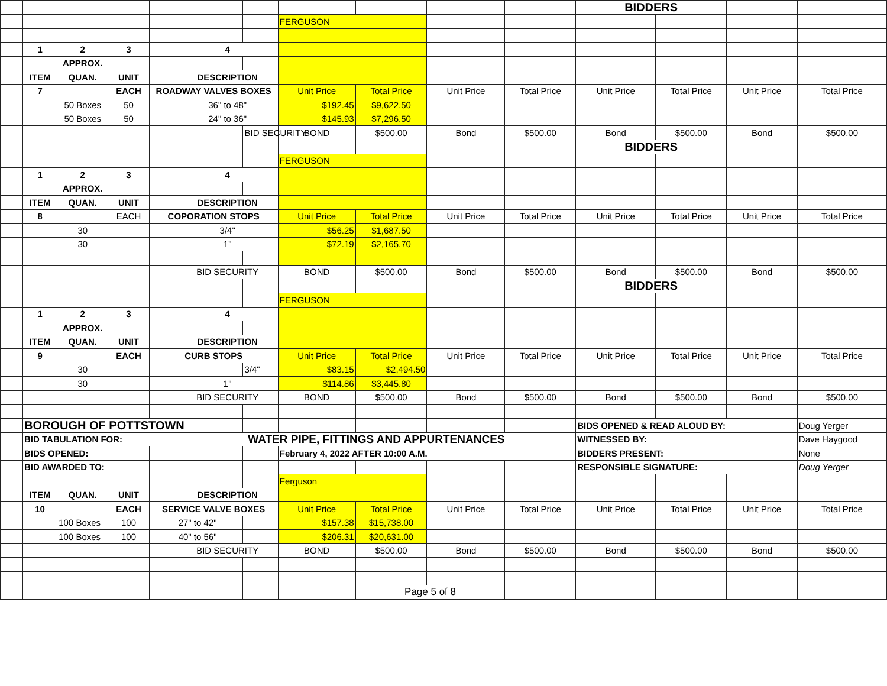| | | | | | | | | | | | BIDDERS | | | |
| | | | | | | | FERGUSON | | | | | | | |
| | 1 | 2 | 3 | | 4 | | | | | | | | | |
| | | APPROX. | | | | | | | | | | | | |
| | ITEM | QUAN. | UNIT | | DESCRIPTION | | | | | | | | | |
| | 7 | | EACH | ROADWAY VALVES BOXES | | | Unit Price | Total Price | Unit Price | Total Price | Unit Price | Total Price | Unit Price | Total Price |
| | | 50 Boxes | 50 | | 36" to 48" | | $192.45 | $9,622.50 | | | | | | |
| | | 50 Boxes | 50 | | 24" to 36" | | $145.93 | $7,296.50 | | | | | | |
| | | | | | | BID SECURITY | BOND | $500.00 | Bond | $500.00 | Bond | $500.00 | Bond | $500.00 |
| | | | | | | | | | | | BIDDERS | | | |
| | | | | | | | FERGUSON | | | | | | | |
| | 1 | 2 | 3 | | 4 | | | | | | | | | |
| | | APPROX. | | | | | | | | | | | | |
| | ITEM | QUAN. | UNIT | | DESCRIPTION | | | | | | | | | |
| | 8 | | EACH | COPORATION STOPS | | | Unit Price | Total Price | Unit Price | Total Price | Unit Price | Total Price | Unit Price | Total Price |
| | | 30 | | | 3/4" | | $56.25 | $1,687.50 | | | | | | |
| | | 30 | | | 1" | | $72.19 | $2,165.70 | | | | | | |
| | | | | | BID SECURITY | | BOND | $500.00 | Bond | $500.00 | Bond | $500.00 | Bond | $500.00 |
| | | | | | | | | | | | BIDDERS | | | |
| | | | | | | | FERGUSON | | | | | | | |
| | 1 | 2 | 3 | | 4 | | | | | | | | | |
| | | APPROX. | | | | | | | | | | | | |
| | ITEM | QUAN. | UNIT | | DESCRIPTION | | | | | | | | | |
| | 9 | | EACH | CURB STOPS | | | Unit Price | Total Price | Unit Price | Total Price | Unit Price | Total Price | Unit Price | Total Price |
| | | 30 | | | | 3/4" | $83.15 | $2,494.50 | | | | | | |
| | | 30 | | | 1" | | $114.86 | $3,445.80 | | | | | | |
| | | | | | BID SECURITY | | BOND | $500.00 | Bond | $500.00 | Bond | $500.00 | Bond | $500.00 |
| | BOROUGH OF POTTSTOWN | | | | | | | | | | BIDS OPENED & READ ALOUD BY: | | | Doug Yerger |
| | BID TABULATION FOR: | | | | WATER PIPE, FITTINGS AND APPURTENANCES | | | | | | WITNESSED BY: | | | Dave Haygood |
| | BIDS OPENED: | | | | | | February 4, 2022 AFTER 10:00 A.M. | | | | BIDDERS PRESENT: | | | None |
| | BID AWARDED TO: | | | | | | | | | | RESPONSIBLE SIGNATURE: | | | Doug Yerger |
| | | | | | | | Ferguson | | | | | | | |
| | ITEM | QUAN. | UNIT | | DESCRIPTION | | | | | | | | | |
| | 10 | | EACH | SERVICE VALVE BOXES | | | Unit Price | Total Price | Unit Price | Total Price | Unit Price | Total Price | Unit Price | Total Price |
| | | 100 Boxes | 100 | | 27" to 42" | | $157.38 | $15,738.00 | | | | | | |
| | | 100 Boxes | 100 | | 40" to 56" | | $206.31 | $20,631.00 | | | | | | |
| | | | | | BID SECURITY | | BOND | $500.00 | Bond | $500.00 | Bond | $500.00 | Bond | $500.00 |
| | | | | | | | | Page 5 of 8 | | | | | | |